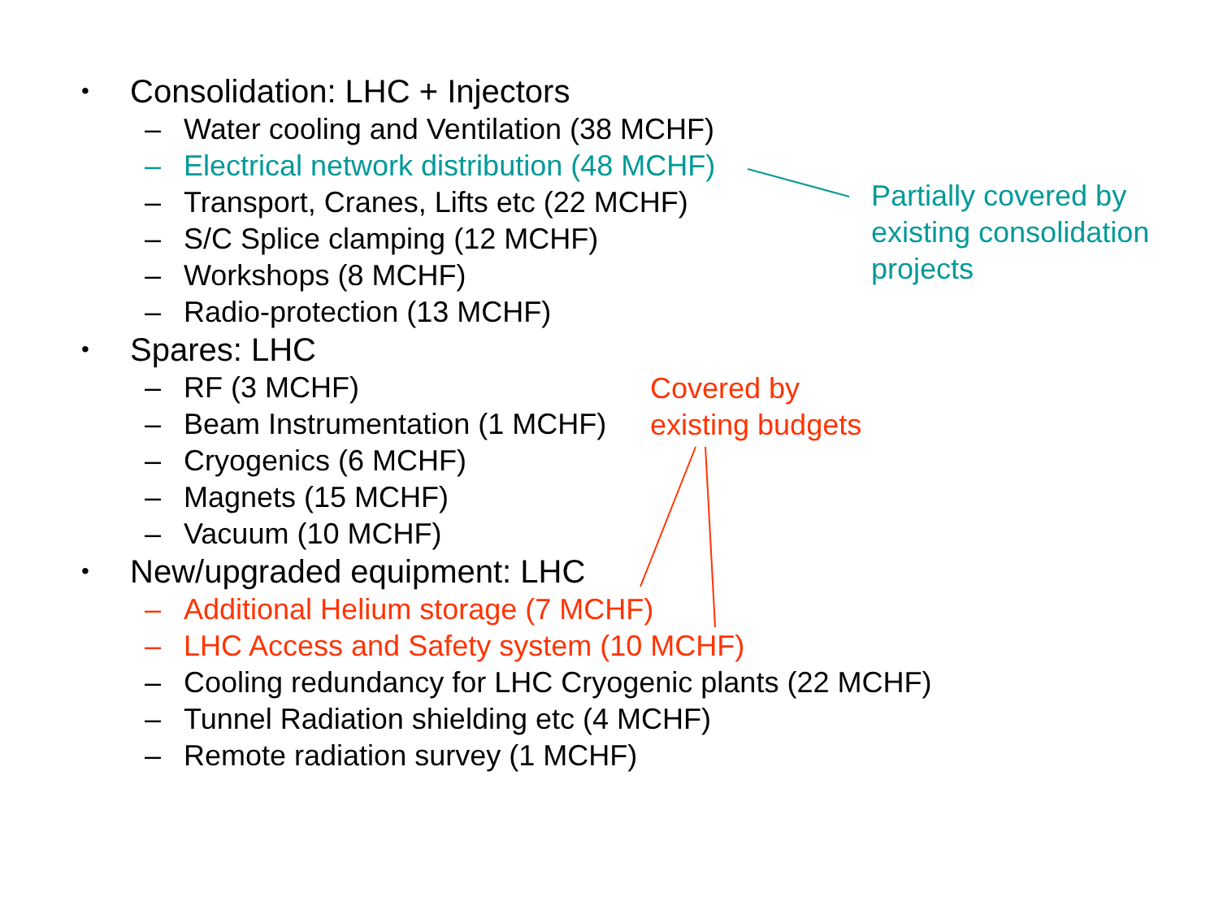• Consolidation: LHC + Injectors
– Water cooling and Ventilation (38 MCHF)
– Electrical network distribution (48 MCHF)
– Transport, Cranes, Lifts etc (22 MCHF)
– S/C Splice clamping (12 MCHF)
– Workshops (8 MCHF)
– Radio-protection (13 MCHF)
• Spares: LHC
– RF (3 MCHF)
– Beam Instrumentation (1 MCHF)
– Cryogenics (6 MCHF)
– Magnets (15 MCHF)
– Vacuum (10 MCHF)
• New/upgraded equipment: LHC
– Additional Helium storage (7 MCHF)
– LHC Access and Safety system (10 MCHF)
– Cooling redundancy for LHC Cryogenic plants (22 MCHF)
– Tunnel Radiation shielding etc (4 MCHF)
– Remote radiation survey (1 MCHF)
Partially covered by
existing consolidation
projects
Covered by
existing budgets